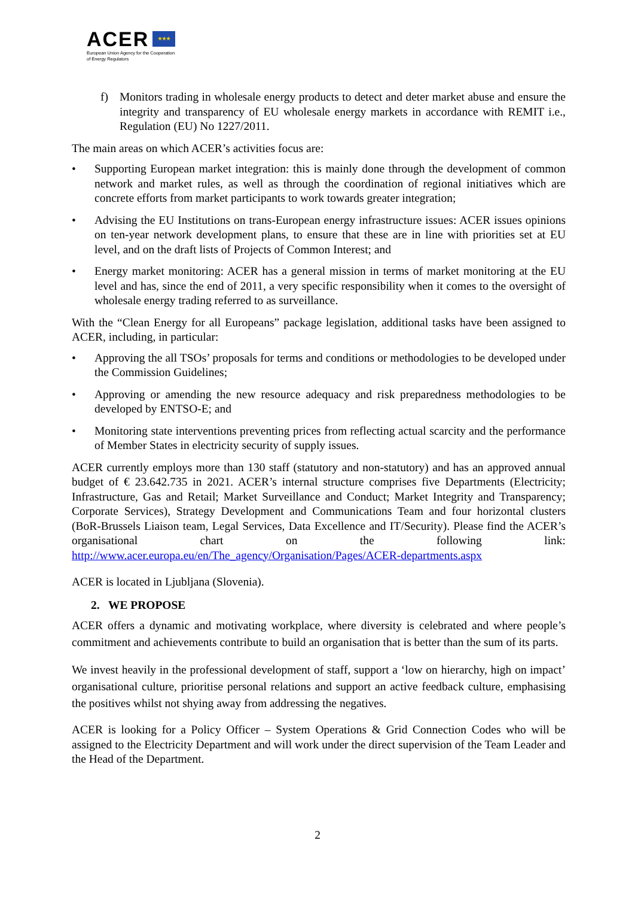ACER ★★★
European Union Agency for the Cooperation
of Energy Regulators
f) Monitors trading in wholesale energy products to detect and deter market abuse and ensure the integrity and transparency of EU wholesale energy markets in accordance with REMIT i.e., Regulation (EU) No 1227/2011.
The main areas on which ACER’s activities focus are:
• Supporting European market integration: this is mainly done through the development of common network and market rules, as well as through the coordination of regional initiatives which are concrete efforts from market participants to work towards greater integration;
• Advising the EU Institutions on trans-European energy infrastructure issues: ACER issues opinions on ten-year network development plans, to ensure that these are in line with priorities set at EU level, and on the draft lists of Projects of Common Interest; and
• Energy market monitoring: ACER has a general mission in terms of market monitoring at the EU level and has, since the end of 2011, a very specific responsibility when it comes to the oversight of wholesale energy trading referred to as surveillance.
With the “Clean Energy for all Europeans” package legislation, additional tasks have been assigned to ACER, including, in particular:
• Approving the all TSOs’ proposals for terms and conditions or methodologies to be developed under the Commission Guidelines;
• Approving or amending the new resource adequacy and risk preparedness methodologies to be developed by ENTSO-E; and
• Monitoring state interventions preventing prices from reflecting actual scarcity and the performance of Member States in electricity security of supply issues.
ACER currently employs more than 130 staff (statutory and non-statutory) and has an approved annual budget of € 23.642.735 in 2021. ACER’s internal structure comprises five Departments (Electricity; Infrastructure, Gas and Retail; Market Surveillance and Conduct; Market Integrity and Transparency; Corporate Services), Strategy Development and Communications Team and four horizontal clusters (BoR-Brussels Liaison team, Legal Services, Data Excellence and IT/Security). Please find the ACER’s organisational chart on the following link: http://www.acer.europa.eu/en/The_agency/Organisation/Pages/ACER-departments.aspx
ACER is located in Ljubljana (Slovenia).
2. WE PROPOSE
ACER offers a dynamic and motivating workplace, where diversity is celebrated and where people’s commitment and achievements contribute to build an organisation that is better than the sum of its parts.
We invest heavily in the professional development of staff, support a ‘low on hierarchy, high on impact’ organisational culture, prioritise personal relations and support an active feedback culture, emphasising the positives whilst not shying away from addressing the negatives.
ACER is looking for a Policy Officer – System Operations & Grid Connection Codes who will be assigned to the Electricity Department and will work under the direct supervision of the Team Leader and the Head of the Department.
2